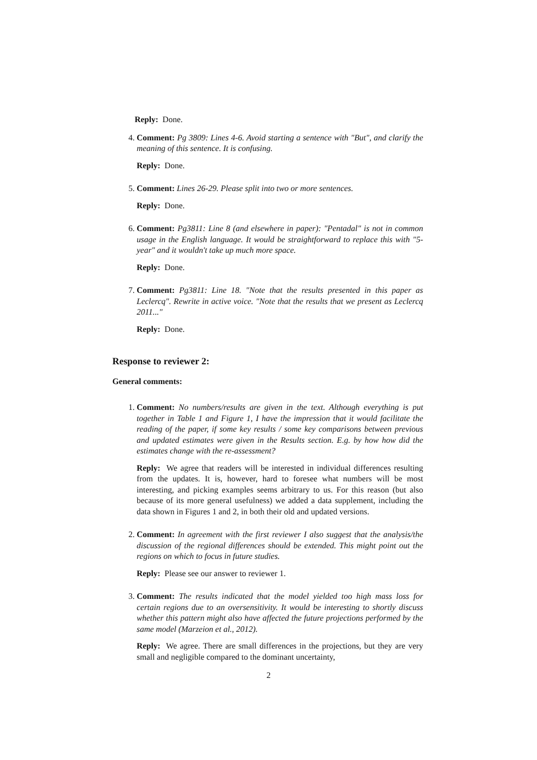Reply: Done.
4. Comment: Pg 3809: Lines 4-6. Avoid starting a sentence with "But", and clarify the meaning of this sentence. It is confusing.
Reply: Done.
5. Comment: Lines 26-29. Please split into two or more sentences.
Reply: Done.
6. Comment: Pg3811: Line 8 (and elsewhere in paper): "Pentadal" is not in common usage in the English language. It would be straightforward to replace this with "5-year" and it wouldn't take up much more space.
Reply: Done.
7. Comment: Pg3811: Line 18. "Note that the results presented in this paper as Leclercq". Rewrite in active voice. "Note that the results that we present as Leclercq 2011..."
Reply: Done.
Response to reviewer 2:
General comments:
1. Comment: No numbers/results are given in the text. Although everything is put together in Table 1 and Figure 1, I have the impression that it would facilitate the reading of the paper, if some key results / some key comparisons between previous and updated estimates were given in the Results section. E.g. by how how did the estimates change with the re-assessment?
Reply: We agree that readers will be interested in individual differences resulting from the updates. It is, however, hard to foresee what numbers will be most interesting, and picking examples seems arbitrary to us. For this reason (but also because of its more general usefulness) we added a data supplement, including the data shown in Figures 1 and 2, in both their old and updated versions.
2. Comment: In agreement with the first reviewer I also suggest that the analysis/the discussion of the regional differences should be extended. This might point out the regions on which to focus in future studies.
Reply: Please see our answer to reviewer 1.
3. Comment: The results indicated that the model yielded too high mass loss for certain regions due to an oversensitivity. It would be interesting to shortly discuss whether this pattern might also have affected the future projections performed by the same model (Marzeion et al., 2012).
Reply: We agree. There are small differences in the projections, but they are very small and negligible compared to the dominant uncertainty,
2